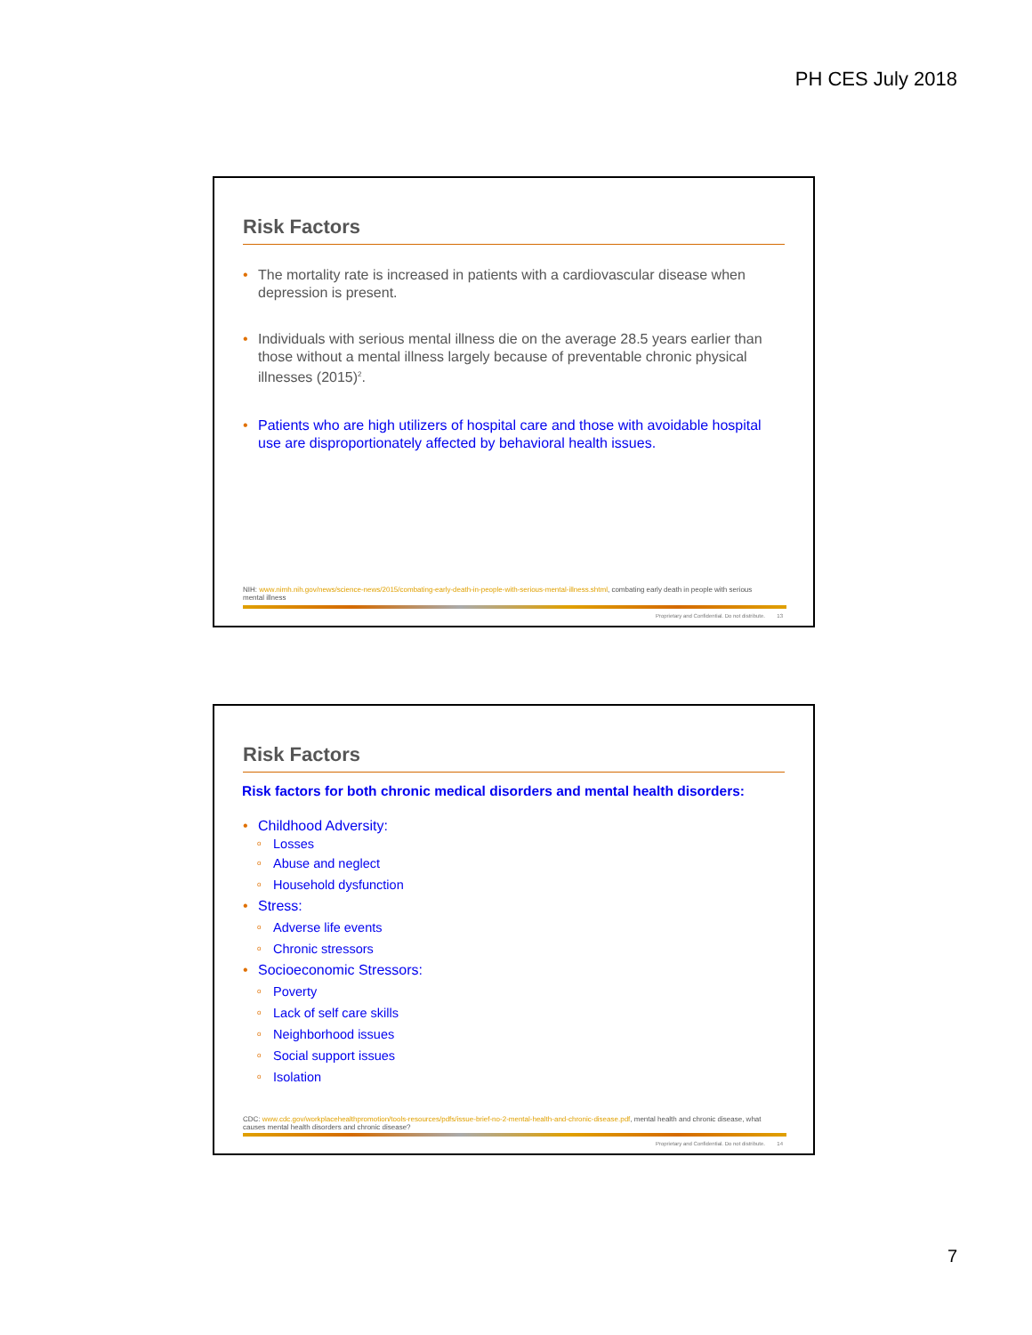PH CES July 2018
Risk Factors
The mortality rate is increased in patients with a cardiovascular disease when depression is present.
Individuals with serious mental illness die on the average 28.5 years earlier than those without a mental illness largely because of preventable chronic physical illnesses (2015)<sup>2</sup>.
Patients who are high utilizers of hospital care and those with avoidable hospital use are disproportionately affected by behavioral health issues.
NIH: www.nimh.nih.gov/news/science-news/2015/combating-early-death-in-people-with-serious-mental-illness.shtml, combating early death in people with serious mental illness
Proprietary and Confidential. Do not distribute. 13
Risk Factors
Risk factors for both chronic medical disorders and mental health disorders:
Childhood Adversity:
o Losses
o Abuse and neglect
o Household dysfunction
Stress:
o Adverse life events
o Chronic stressors
Socioeconomic Stressors:
o Poverty
o Lack of self care skills
o Neighborhood issues
o Social support issues
o Isolation
CDC: www.cdc.gov/workplacehealthpromotion/tools-resources/pdfs/issue-brief-no-2-mental-health-and-chronic-disease.pdf, mental health and chronic disease, what causes mental health disorders and chronic disease?
Proprietary and Confidential. Do not distribute. 14
7